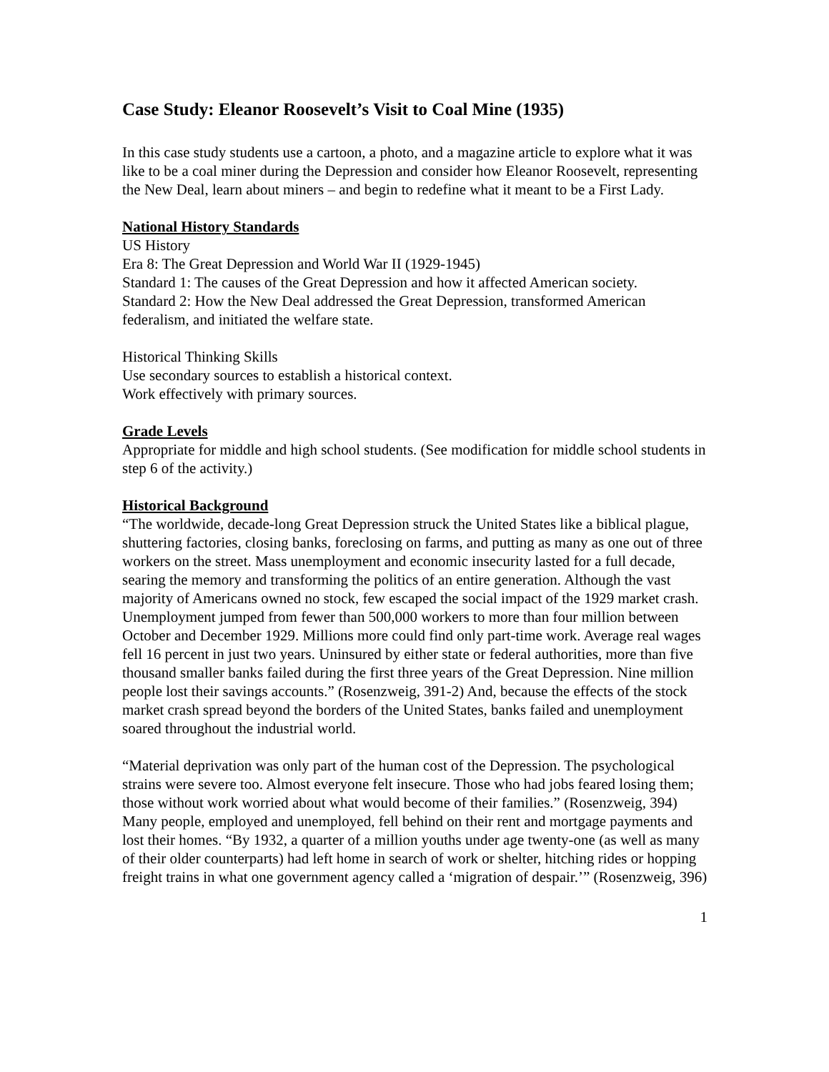Case Study: Eleanor Roosevelt’s Visit to Coal Mine (1935)
In this case study students use a cartoon, a photo, and a magazine article to explore what it was like to be a coal miner during the Depression and consider how Eleanor Roosevelt, representing the New Deal, learn about miners – and begin to redefine what it meant to be a First Lady.
National History Standards
US History
Era 8: The Great Depression and World War II (1929-1945)
Standard 1: The causes of the Great Depression and how it affected American society.
Standard 2: How the New Deal addressed the Great Depression, transformed American federalism, and initiated the welfare state.
Historical Thinking Skills
Use secondary sources to establish a historical context.
Work effectively with primary sources.
Grade Levels
Appropriate for middle and high school students. (See modification for middle school students in step 6 of the activity.)
Historical Background
“The worldwide, decade-long Great Depression struck the United States like a biblical plague, shuttering factories, closing banks, foreclosing on farms, and putting as many as one out of three workers on the street. Mass unemployment and economic insecurity lasted for a full decade, searing the memory and transforming the politics of an entire generation. Although the vast majority of Americans owned no stock, few escaped the social impact of the 1929 market crash. Unemployment jumped from fewer than 500,000 workers to more than four million between October and December 1929. Millions more could find only part-time work. Average real wages fell 16 percent in just two years. Uninsured by either state or federal authorities, more than five thousand smaller banks failed during the first three years of the Great Depression. Nine million people lost their savings accounts.” (Rosenzweig, 391-2) And, because the effects of the stock market crash spread beyond the borders of the United States, banks failed and unemployment soared throughout the industrial world.
“Material deprivation was only part of the human cost of the Depression. The psychological strains were severe too. Almost everyone felt insecure. Those who had jobs feared losing them; those without work worried about what would become of their families.” (Rosenzweig, 394) Many people, employed and unemployed, fell behind on their rent and mortgage payments and lost their homes. “By 1932, a quarter of a million youths under age twenty-one (as well as many of their older counterparts) had left home in search of work or shelter, hitching rides or hopping freight trains in what one government agency called a ‘migration of despair.’” (Rosenzweig, 396)
1